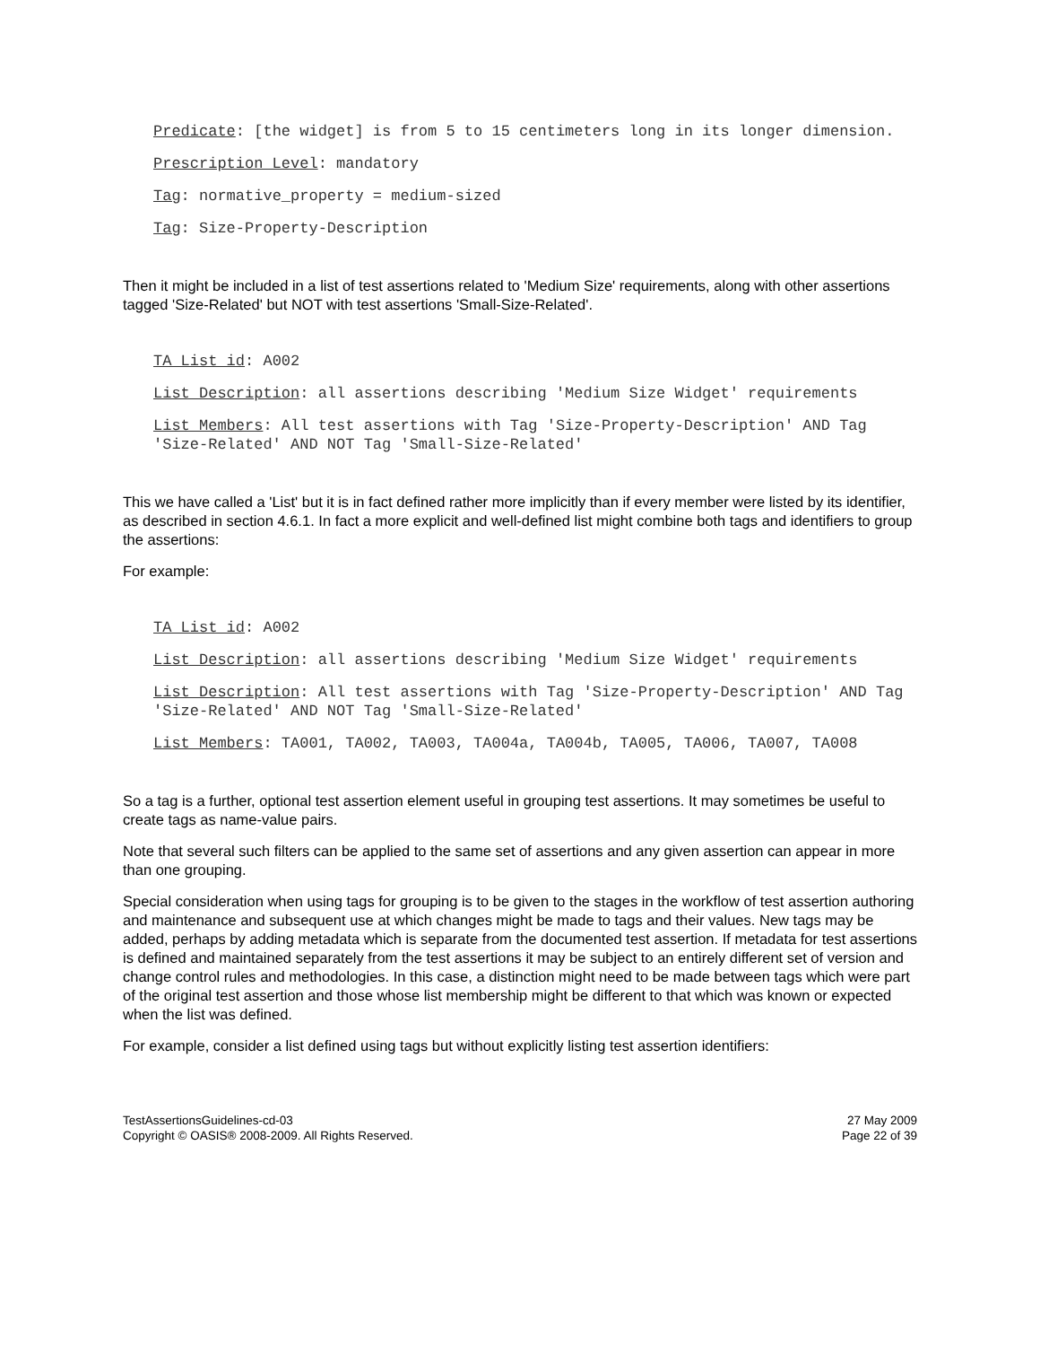Predicate: [the widget] is from 5 to 15 centimeters long in its longer dimension.
Prescription Level: mandatory
Tag: normative_property = medium-sized
Tag: Size-Property-Description
Then it might be included in a list of test assertions related to 'Medium Size' requirements, along with other assertions tagged 'Size-Related' but NOT with test assertions 'Small-Size-Related'.
TA List id: A002
List Description: all assertions describing 'Medium Size Widget' requirements
List Members: All test assertions with Tag 'Size-Property-Description' AND Tag 'Size-Related' AND NOT Tag 'Small-Size-Related'
This we have called a 'List' but it is in fact defined rather more implicitly than if every member were listed by its identifier, as described in section 4.6.1. In fact a more explicit and well-defined list might combine both tags and identifiers to group the assertions:
For example:
TA List id: A002
List Description: all assertions describing 'Medium Size Widget' requirements
List Description: All test assertions with Tag 'Size-Property-Description' AND Tag 'Size-Related' AND NOT Tag 'Small-Size-Related'
List Members: TA001, TA002, TA003, TA004a, TA004b, TA005, TA006, TA007, TA008
So a tag is a further, optional test assertion element useful in grouping test assertions. It may sometimes be useful to create tags as name-value pairs.
Note that several such filters can be applied to the same set of assertions and any given assertion can appear in more than one grouping.
Special consideration when using tags for grouping is to be given to the stages in the workflow of test assertion authoring and maintenance and subsequent use at which changes might be made to tags and their values. New tags may be added, perhaps by adding metadata which is separate from the documented test assertion. If metadata for test assertions is defined and maintained separately from the test assertions it may be subject to an entirely different set of version and change control rules and methodologies. In this case, a distinction might need to be made between tags which were part of the original test assertion and those whose list membership might be different to that which was known or expected when the list was defined.
For example, consider a list defined using tags but without explicitly listing test assertion identifiers:
TestAssertionsGuidelines-cd-03
Copyright © OASIS® 2008-2009. All Rights Reserved.
27 May 2009
Page 22 of 39